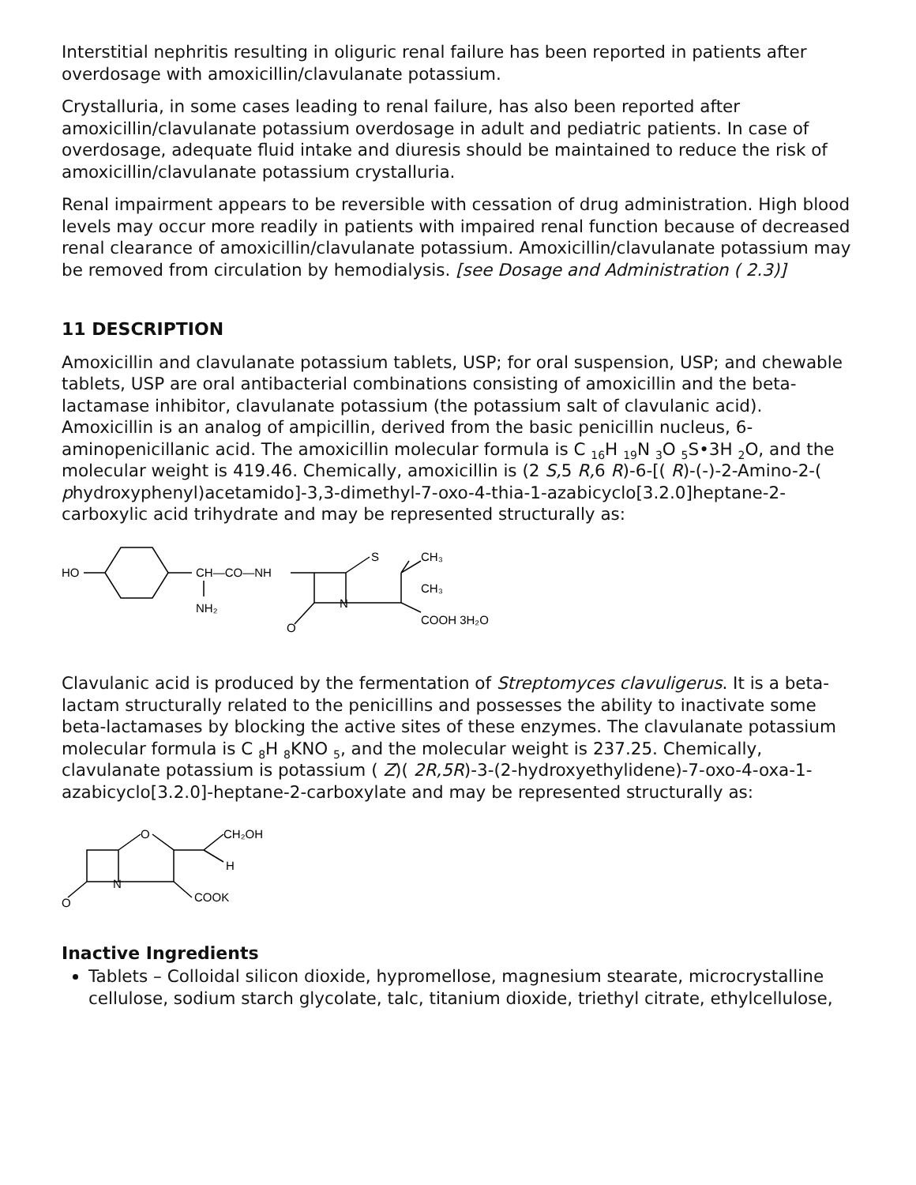Interstitial nephritis resulting in oliguric renal failure has been reported in patients after overdosage with amoxicillin/clavulanate potassium.
Crystalluria, in some cases leading to renal failure, has also been reported after amoxicillin/clavulanate potassium overdosage in adult and pediatric patients. In case of overdosage, adequate fluid intake and diuresis should be maintained to reduce the risk of amoxicillin/clavulanate potassium crystalluria.
Renal impairment appears to be reversible with cessation of drug administration. High blood levels may occur more readily in patients with impaired renal function because of decreased renal clearance of amoxicillin/clavulanate potassium. Amoxicillin/clavulanate potassium may be removed from circulation by hemodialysis. [see Dosage and Administration ( 2.3)]
11 DESCRIPTION
Amoxicillin and clavulanate potassium tablets, USP; for oral suspension, USP; and chewable tablets, USP are oral antibacterial combinations consisting of amoxicillin and the beta-lactamase inhibitor, clavulanate potassium (the potassium salt of clavulanic acid). Amoxicillin is an analog of ampicillin, derived from the basic penicillin nucleus, 6-aminopenicillanic acid. The amoxicillin molecular formula is C <sub>16</sub>H <sub>19</sub>N <sub>3</sub>O <sub>5</sub>S•3H <sub>2</sub>O, and the molecular weight is 419.46. Chemically, amoxicillin is (2 S, 5 R, 6 R)-6-[( R)-(-)-2-Amino-2-( phydroxyphenyl)acetamido]-3,3-dimethyl-7-oxo-4-thia-1-azabicyclo[3.2.0]heptane-2-carboxylic acid trihydrate and may be represented structurally as:
HO
CH—CO—NH
NH₂
S
N
CH₃
CH₃
COOH 3H₂O
O
Clavulanic acid is produced by the fermentation of Streptomyces clavuligerus. It is a beta-lactam structurally related to the penicillins and possesses the ability to inactivate some beta-lactamases by blocking the active sites of these enzymes. The clavulanate potassium molecular formula is C <sub>8</sub>H <sub>8</sub>KNO <sub>5</sub>, and the molecular weight is 237.25. Chemically, clavulanate potassium is potassium ( Z)( 2R,5R)-3-(2-hydroxyethylidene)-7-oxo-4-oxa-1-azabicyclo[3.2.0]-heptane-2-carboxylate and may be represented structurally as:
O
N
CH₂OH
H
COOK
O
Inactive Ingredients
Tablets – Colloidal silicon dioxide, hypromellose, magnesium stearate, microcrystalline cellulose, sodium starch glycolate, talc, titanium dioxide, triethyl citrate, ethylcellulose,